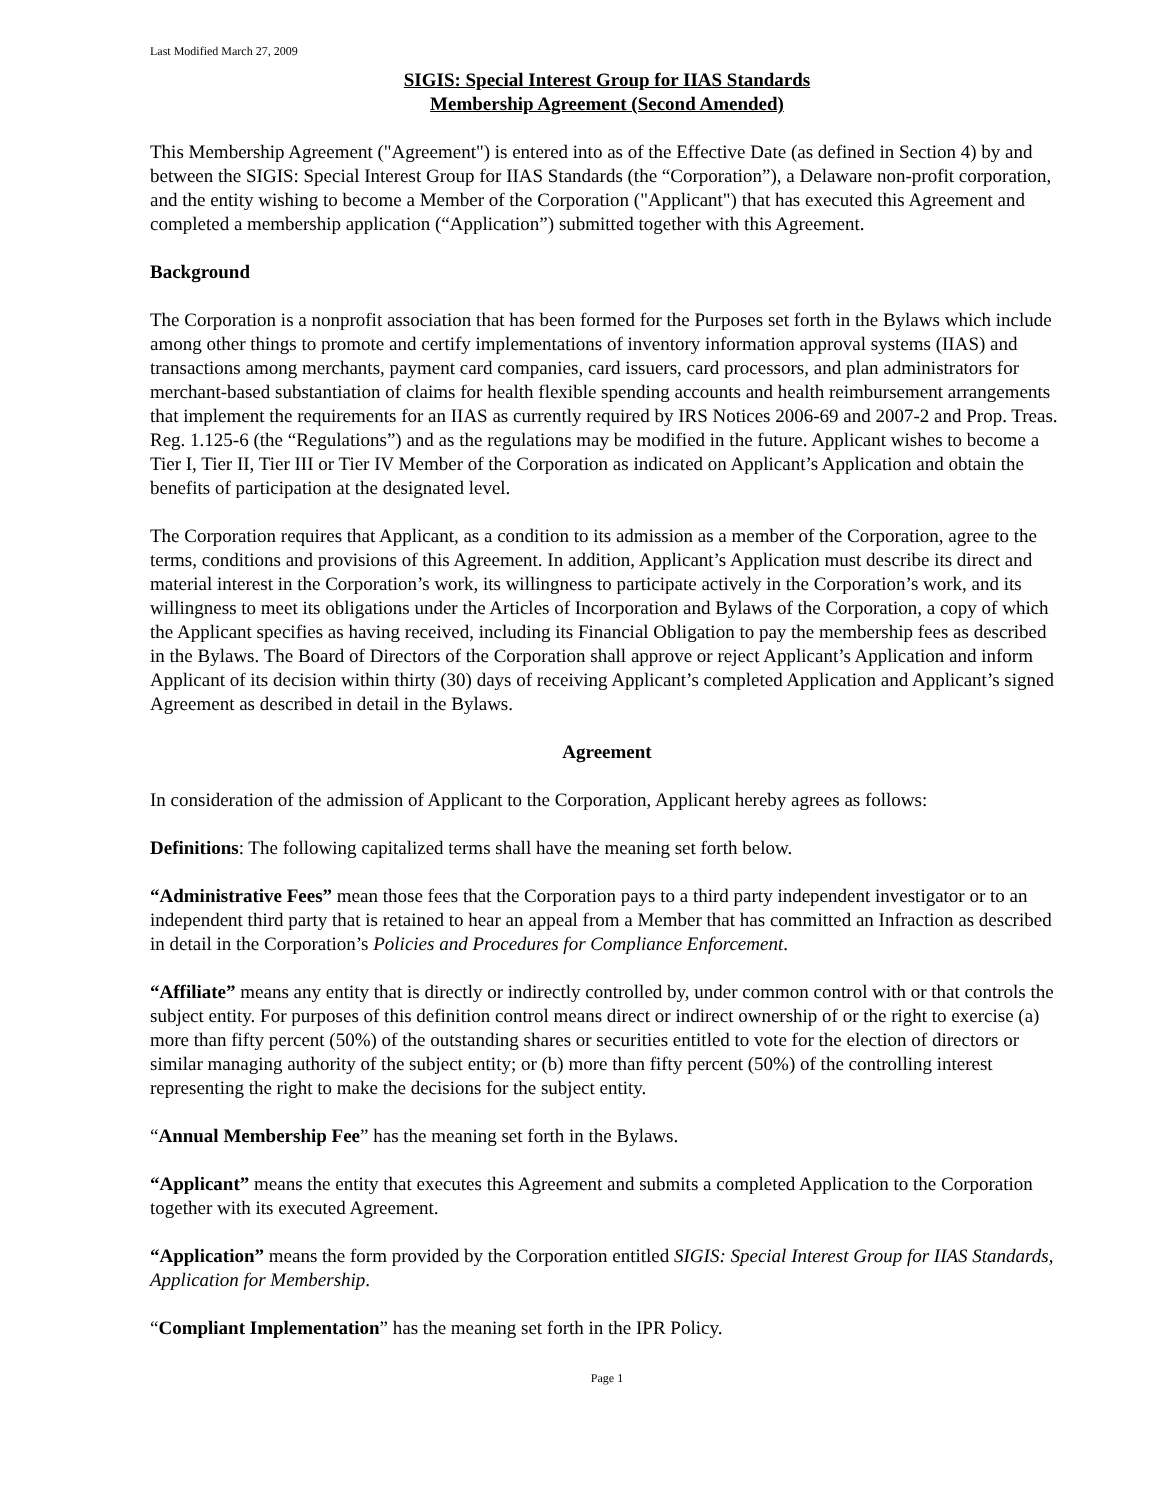Last Modified March 27, 2009
SIGIS: Special Interest Group for IIAS Standards
Membership Agreement (Second Amended)
This Membership Agreement ("Agreement") is entered into as of the Effective Date (as defined in Section 4) by and between the SIGIS: Special Interest Group for IIAS Standards (the “Corporation”), a Delaware non-profit corporation, and the entity wishing to become a Member of the Corporation ("Applicant") that has executed this Agreement and completed a membership application (“Application”) submitted together with this Agreement.
Background
The Corporation is a nonprofit association that has been formed for the Purposes set forth in the Bylaws which include among other things to promote and certify implementations of inventory information approval systems (IIAS) and transactions among merchants, payment card companies, card issuers, card processors, and plan administrators for merchant-based substantiation of claims for health flexible spending accounts and health reimbursement arrangements that implement the requirements for an IIAS as currently required by IRS Notices 2006-69 and 2007-2 and Prop. Treas. Reg. 1.125-6 (the “Regulations”) and as the regulations may be modified in the future. Applicant wishes to become a Tier I, Tier II, Tier III or Tier IV Member of the Corporation as indicated on Applicant’s Application and obtain the benefits of participation at the designated level.
The Corporation requires that Applicant, as a condition to its admission as a member of the Corporation, agree to the terms, conditions and provisions of this Agreement. In addition, Applicant’s Application must describe its direct and material interest in the Corporation’s work, its willingness to participate actively in the Corporation’s work, and its willingness to meet its obligations under the Articles of Incorporation and Bylaws of the Corporation, a copy of which the Applicant specifies as having received, including its Financial Obligation to pay the membership fees as described in the Bylaws. The Board of Directors of the Corporation shall approve or reject Applicant’s Application and inform Applicant of its decision within thirty (30) days of receiving Applicant’s completed Application and Applicant’s signed Agreement as described in detail in the Bylaws.
Agreement
In consideration of the admission of Applicant to the Corporation, Applicant hereby agrees as follows:
Definitions: The following capitalized terms shall have the meaning set forth below.
“Administrative Fees” mean those fees that the Corporation pays to a third party independent investigator or to an independent third party that is retained to hear an appeal from a Member that has committed an Infraction as described in detail in the Corporation’s Policies and Procedures for Compliance Enforcement.
“Affiliate” means any entity that is directly or indirectly controlled by, under common control with or that controls the subject entity. For purposes of this definition control means direct or indirect ownership of or the right to exercise (a) more than fifty percent (50%) of the outstanding shares or securities entitled to vote for the election of directors or similar managing authority of the subject entity; or (b) more than fifty percent (50%) of the controlling interest representing the right to make the decisions for the subject entity.
“Annual Membership Fee” has the meaning set forth in the Bylaws.
“Applicant” means the entity that executes this Agreement and submits a completed Application to the Corporation together with its executed Agreement.
“Application” means the form provided by the Corporation entitled SIGIS: Special Interest Group for IIAS Standards, Application for Membership.
“Compliant Implementation” has the meaning set forth in the IPR Policy.
Page 1